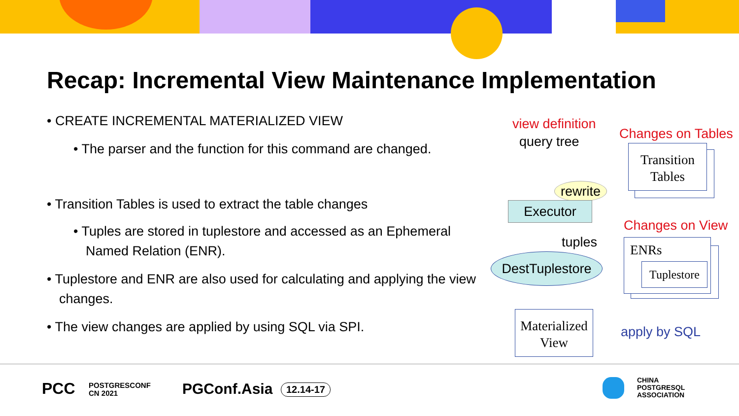Recap: Incremental View Maintenance Implementation
• CREATE INCREMENTAL MATERIALIZED VIEW
• The parser and the function for this command are changed.
• Transition Tables is used to extract the table changes
• Tuples are stored in tuplestore and accessed as an Ephemeral Named Relation (ENR).
• Tuplestore and ENR are also used for calculating and applying the view changes.
• The view changes are applied by using SQL via SPI.
view definition
query tree Changes on Tables
Transition
Tables
rewrite
Executor
tuples
Changes on View
DestTuplestore
ENRs
Tuplestore
Materialized
View
apply by SQL
PCC
POSTGRESCONF
CN 2021
PGConf.Asia 12.14-17
CHINA
POSTGRESQL
ASSOCIATION